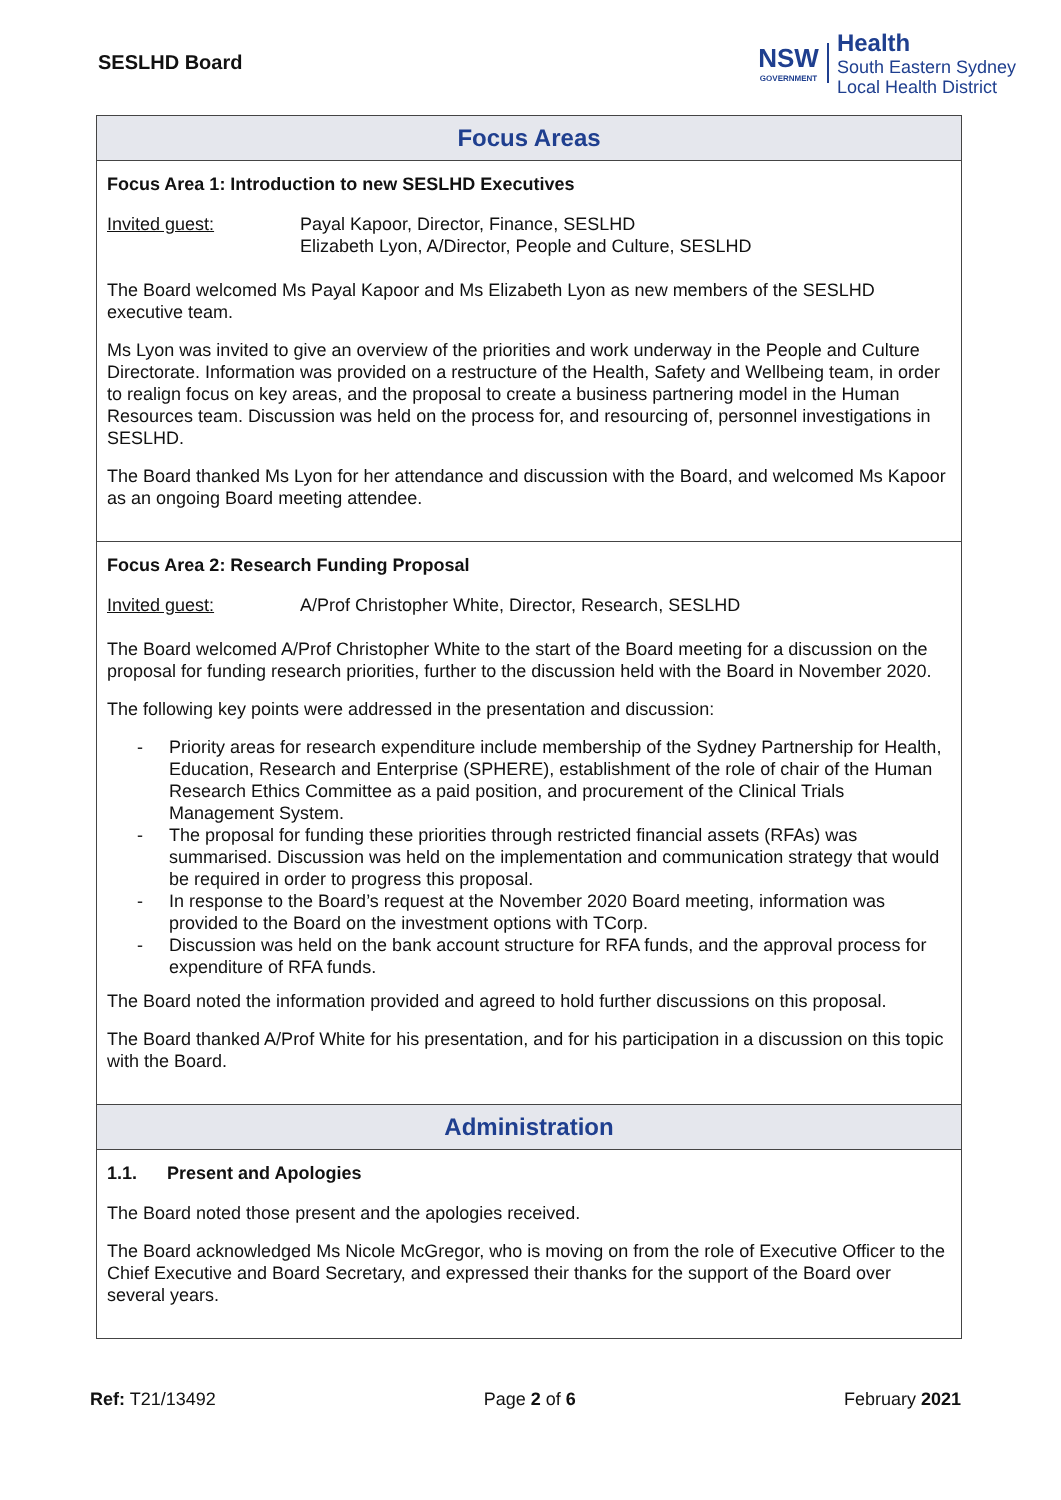SESLHD Board
NSW
GOVERNMENT
Health
South Eastern Sydney
Local Health District
| Focus Areas |
| --- |
| Focus Area 1: Introduction to new SESLHD Executives Invited guest: Payal Kapoor, Director, Finance, SESLHD Elizabeth Lyon, A/Director, People and Culture, SESLHD The Board welcomed Ms Payal Kapoor and Ms Elizabeth Lyon as new members of the SESLHD executive team. Ms Lyon was invited to give an overview of the priorities and work underway in the People and Culture Directorate. Information was provided on a restructure of the Health, Safety and Wellbeing team, in order to realign focus on key areas, and the proposal to create a business partnering model in the Human Resources team. Discussion was held on the process for, and resourcing of, personnel investigations in SESLHD. The Board thanked Ms Lyon for her attendance and discussion with the Board, and welcomed Ms Kapoor as an ongoing Board meeting attendee. |
| Focus Area 2: Research Funding Proposal Invited guest: A/Prof Christopher White, Director, Research, SESLHD The Board welcomed A/Prof Christopher White to the start of the Board meeting for a discussion on the proposal for funding research priorities, further to the discussion held with the Board in November 2020. The following key points were addressed in the presentation and discussion: - Priority areas for research expenditure include membership of the Sydney Partnership for Health, Education, Research and Enterprise (SPHERE), establishment of the role of chair of the Human Research Ethics Committee as a paid position, and procurement of the Clinical Trials Management System. - The proposal for funding these priorities through restricted financial assets (RFAs) was summarised. Discussion was held on the implementation and communication strategy that would be required in order to progress this proposal. - In response to the Board’s request at the November 2020 Board meeting, information was provided to the Board on the investment options with TCorp. - Discussion was held on the bank account structure for RFA funds, and the approval process for expenditure of RFA funds. The Board noted the information provided and agreed to hold further discussions on this proposal. The Board thanked A/Prof White for his presentation, and for his participation in a discussion on this topic with the Board. |
| Administration |
| 1.1. Present and Apologies The Board noted those present and the apologies received. The Board acknowledged Ms Nicole McGregor, who is moving on from the role of Executive Officer to the Chief Executive and Board Secretary, and expressed their thanks for the support of the Board over several years. |
Ref: T21/13492 Page 2 of 6 February 2021